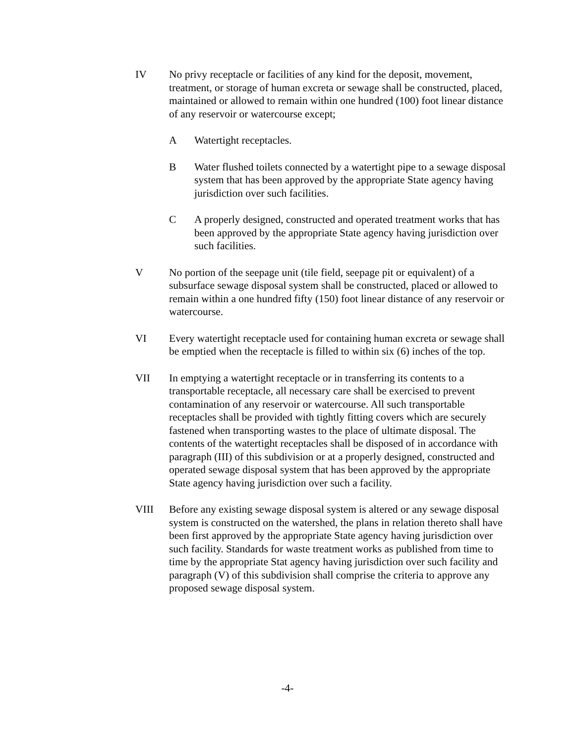IV No privy receptacle or facilities of any kind for the deposit, movement, treatment, or storage of human excreta or sewage shall be constructed, placed, maintained or allowed to remain within one hundred (100) foot linear distance of any reservoir or watercourse except;
A Watertight receptacles.
B Water flushed toilets connected by a watertight pipe to a sewage disposal system that has been approved by the appropriate State agency having jurisdiction over such facilities.
C A properly designed, constructed and operated treatment works that has been approved by the appropriate State agency having jurisdiction over such facilities.
V No portion of the seepage unit (tile field, seepage pit or equivalent) of a subsurface sewage disposal system shall be constructed, placed or allowed to remain within a one hundred fifty (150) foot linear distance of any reservoir or watercourse.
VI Every watertight receptacle used for containing human excreta or sewage shall be emptied when the receptacle is filled to within six (6) inches of the top.
VII In emptying a watertight receptacle or in transferring its contents to a transportable receptacle, all necessary care shall be exercised to prevent contamination of any reservoir or watercourse. All such transportable receptacles shall be provided with tightly fitting covers which are securely fastened when transporting wastes to the place of ultimate disposal. The contents of the watertight receptacles shall be disposed of in accordance with paragraph (III) of this subdivision or at a properly designed, constructed and operated sewage disposal system that has been approved by the appropriate State agency having jurisdiction over such a facility.
VIII Before any existing sewage disposal system is altered or any sewage disposal system is constructed on the watershed, the plans in relation thereto shall have been first approved by the appropriate State agency having jurisdiction over such facility. Standards for waste treatment works as published from time to time by the appropriate Stat agency having jurisdiction over such facility and paragraph (V) of this subdivision shall comprise the criteria to approve any proposed sewage disposal system.
-4-